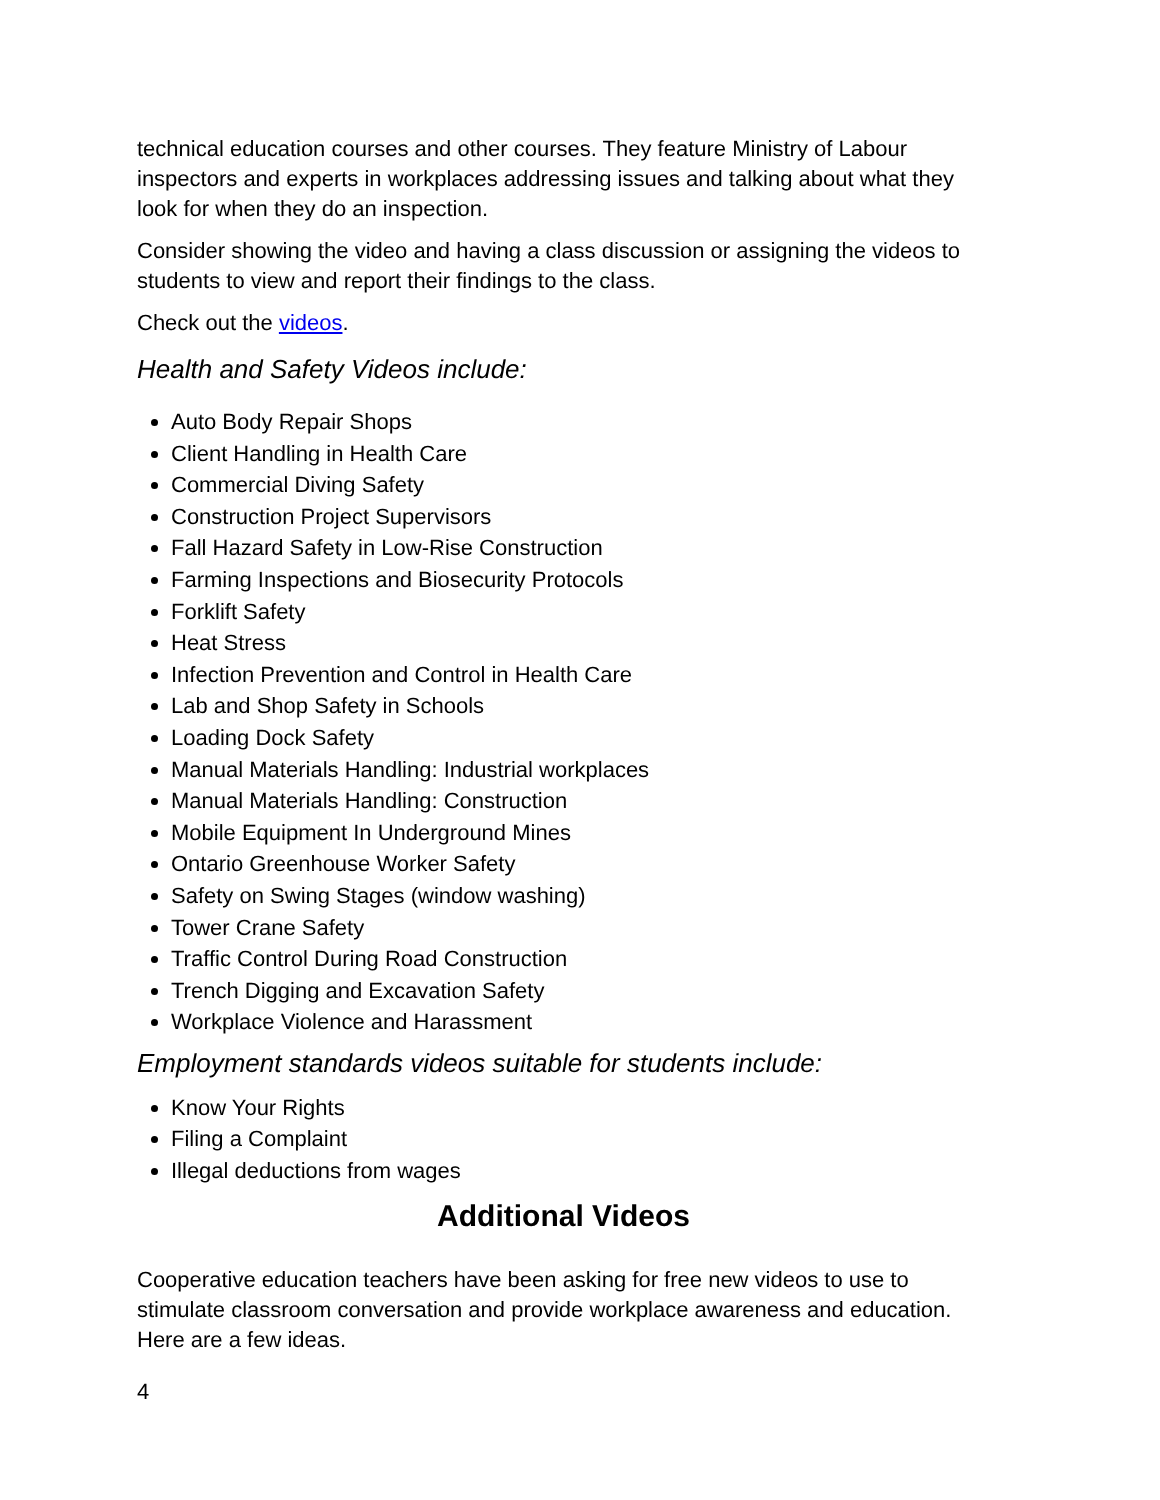technical education courses and other courses. They feature Ministry of Labour inspectors and experts in workplaces addressing issues and talking about what they look for when they do an inspection.
Consider showing the video and having a class discussion or assigning the videos to students to view and report their findings to the class.
Check out the videos.
Health and Safety Videos include:
Auto Body Repair Shops
Client Handling in Health Care
Commercial Diving Safety
Construction Project Supervisors
Fall Hazard Safety in Low-Rise Construction
Farming Inspections and Biosecurity Protocols
Forklift Safety
Heat Stress
Infection Prevention and Control in Health Care
Lab and Shop Safety in Schools
Loading Dock Safety
Manual Materials Handling: Industrial workplaces
Manual Materials Handling: Construction
Mobile Equipment In Underground Mines
Ontario Greenhouse Worker Safety
Safety on Swing Stages (window washing)
Tower Crane Safety
Traffic Control During Road Construction
Trench Digging and Excavation Safety
Workplace Violence and Harassment
Employment standards videos suitable for students include:
Know Your Rights
Filing a Complaint
Illegal deductions from wages
Additional Videos
Cooperative education teachers have been asking for free new videos to use to stimulate classroom conversation and provide workplace awareness and education. Here are a few ideas.
4